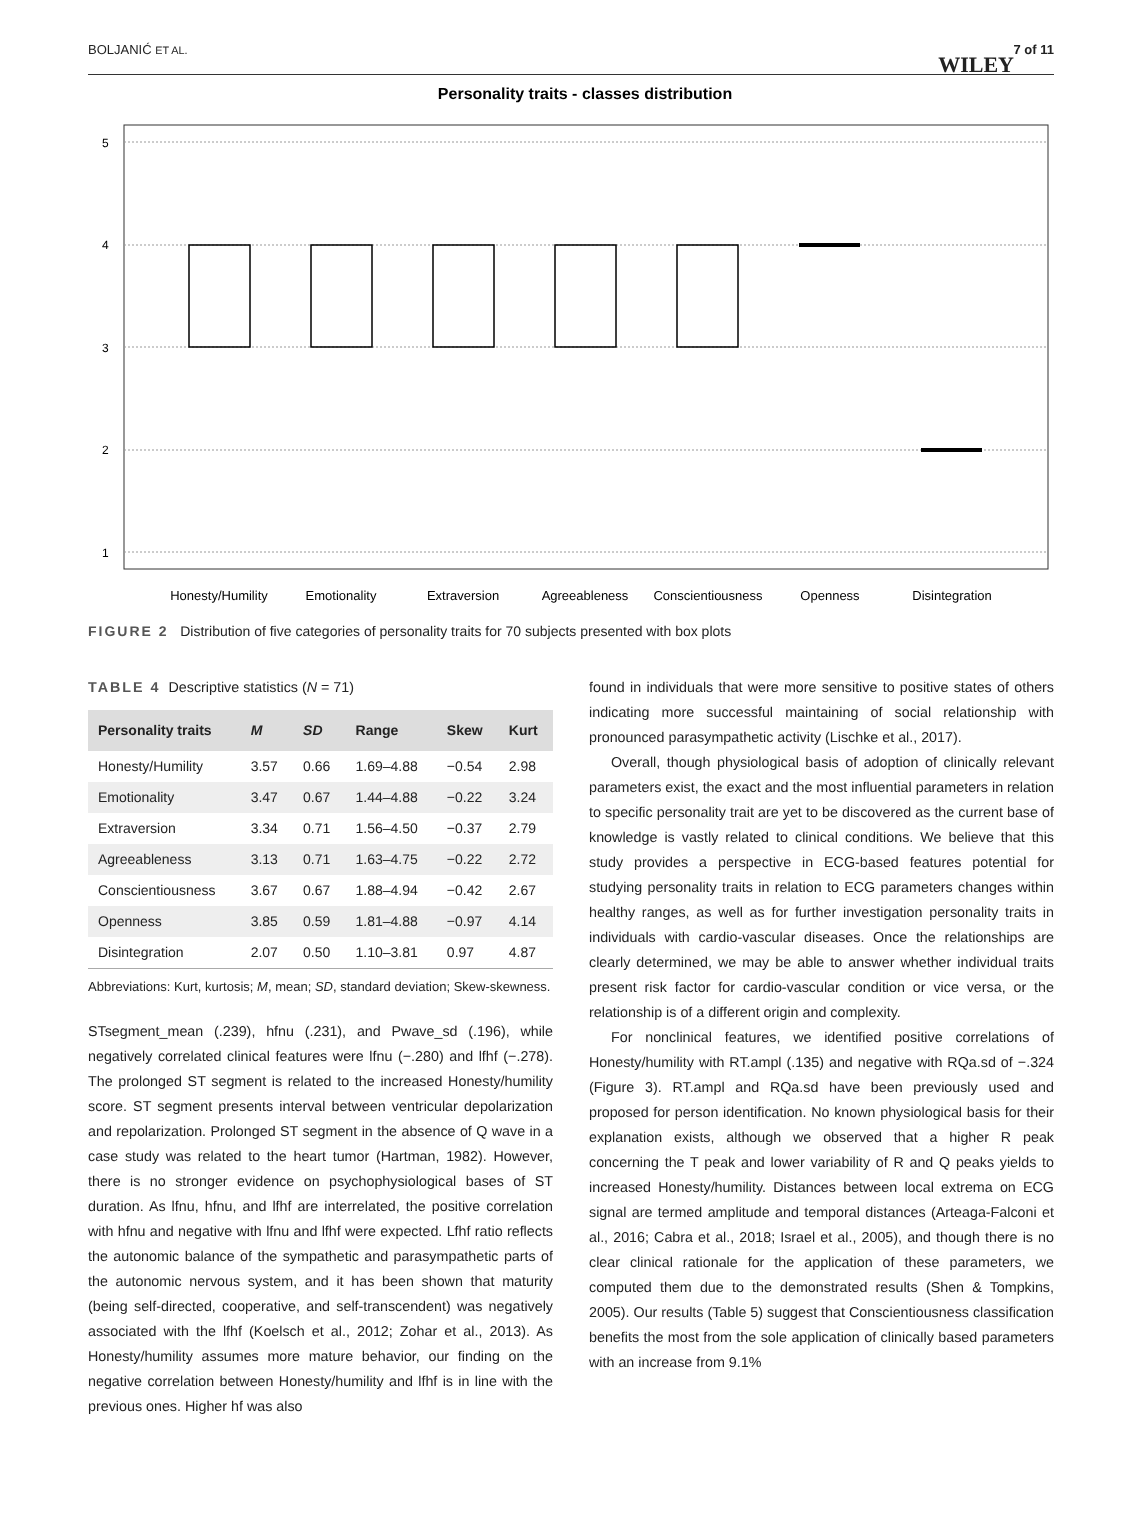BOLJANIĆ ET AL.
WILEY
7 of 11
Personality traits - classes distribution
5
4
3
2
1
Honesty/Humility
Emotionality
Extraversion
Agreeableness
Conscientiousness
Openness
Disintegration
FIGURE 2 Distribution of five categories of personality traits for 70 subjects presented with box plots
TABLE 4 Descriptive statistics (N = 71)
| Personality traits | M | SD | Range | Skew | Kurt |
| --- | --- | --- | --- | --- | --- |
| Honesty/Humility | 3.57 | 0.66 | 1.69–4.88 | −0.54 | 2.98 |
| Emotionality | 3.47 | 0.67 | 1.44–4.88 | −0.22 | 3.24 |
| Extraversion | 3.34 | 0.71 | 1.56–4.50 | −0.37 | 2.79 |
| Agreeableness | 3.13 | 0.71 | 1.63–4.75 | −0.22 | 2.72 |
| Conscientiousness | 3.67 | 0.67 | 1.88–4.94 | −0.42 | 2.67 |
| Openness | 3.85 | 0.59 | 1.81–4.88 | −0.97 | 4.14 |
| Disintegration | 2.07 | 0.50 | 1.10–3.81 | 0.97 | 4.87 |
Abbreviations: Kurt, kurtosis; M, mean; SD, standard deviation; Skew-skewness.
STsegment_mean (.239), hfnu (.231), and Pwave_sd (.196), while negatively correlated clinical features were lfnu (−.280) and lfhf (−.278). The prolonged ST segment is related to the increased Honesty/humility score. ST segment presents interval between ventricular depolarization and repolarization. Prolonged ST segment in the absence of Q wave in a case study was related to the heart tumor (Hartman, 1982). However, there is no stronger evidence on psychophysiological bases of ST duration. As lfnu, hfnu, and lfhf are interrelated, the positive correlation with hfnu and negative with lfnu and lfhf were expected. Lfhf ratio reflects the autonomic balance of the sympathetic and parasympathetic parts of the autonomic nervous system, and it has been shown that maturity (being self-directed, cooperative, and self-transcendent) was negatively associated with the lfhf (Koelsch et al., 2012; Zohar et al., 2013). As Honesty/humility assumes more mature behavior, our finding on the negative correlation between Honesty/humility and lfhf is in line with the previous ones. Higher hf was also
found in individuals that were more sensitive to positive states of others indicating more successful maintaining of social relationship with pronounced parasympathetic activity (Lischke et al., 2017).
Overall, though physiological basis of adoption of clinically relevant parameters exist, the exact and the most influential parameters in relation to specific personality trait are yet to be discovered as the current base of knowledge is vastly related to clinical conditions. We believe that this study provides a perspective in ECG-based features potential for studying personality traits in relation to ECG parameters changes within healthy ranges, as well as for further investigation personality traits in individuals with cardio-vascular diseases. Once the relationships are clearly determined, we may be able to answer whether individual traits present risk factor for cardio-vascular condition or vice versa, or the relationship is of a different origin and complexity.
For nonclinical features, we identified positive correlations of Honesty/humility with RT.ampl (.135) and negative with RQa.sd of −.324 (Figure 3). RT.ampl and RQa.sd have been previously used and proposed for person identification. No known physiological basis for their explanation exists, although we observed that a higher R peak concerning the T peak and lower variability of R and Q peaks yields to increased Honesty/humility. Distances between local extrema on ECG signal are termed amplitude and temporal distances (Arteaga-Falconi et al., 2016; Cabra et al., 2018; Israel et al., 2005), and though there is no clear clinical rationale for the application of these parameters, we computed them due to the demonstrated results (Shen & Tompkins, 2005). Our results (Table 5) suggest that Conscientiousness classification benefits the most from the sole application of clinically based parameters with an increase from 9.1%